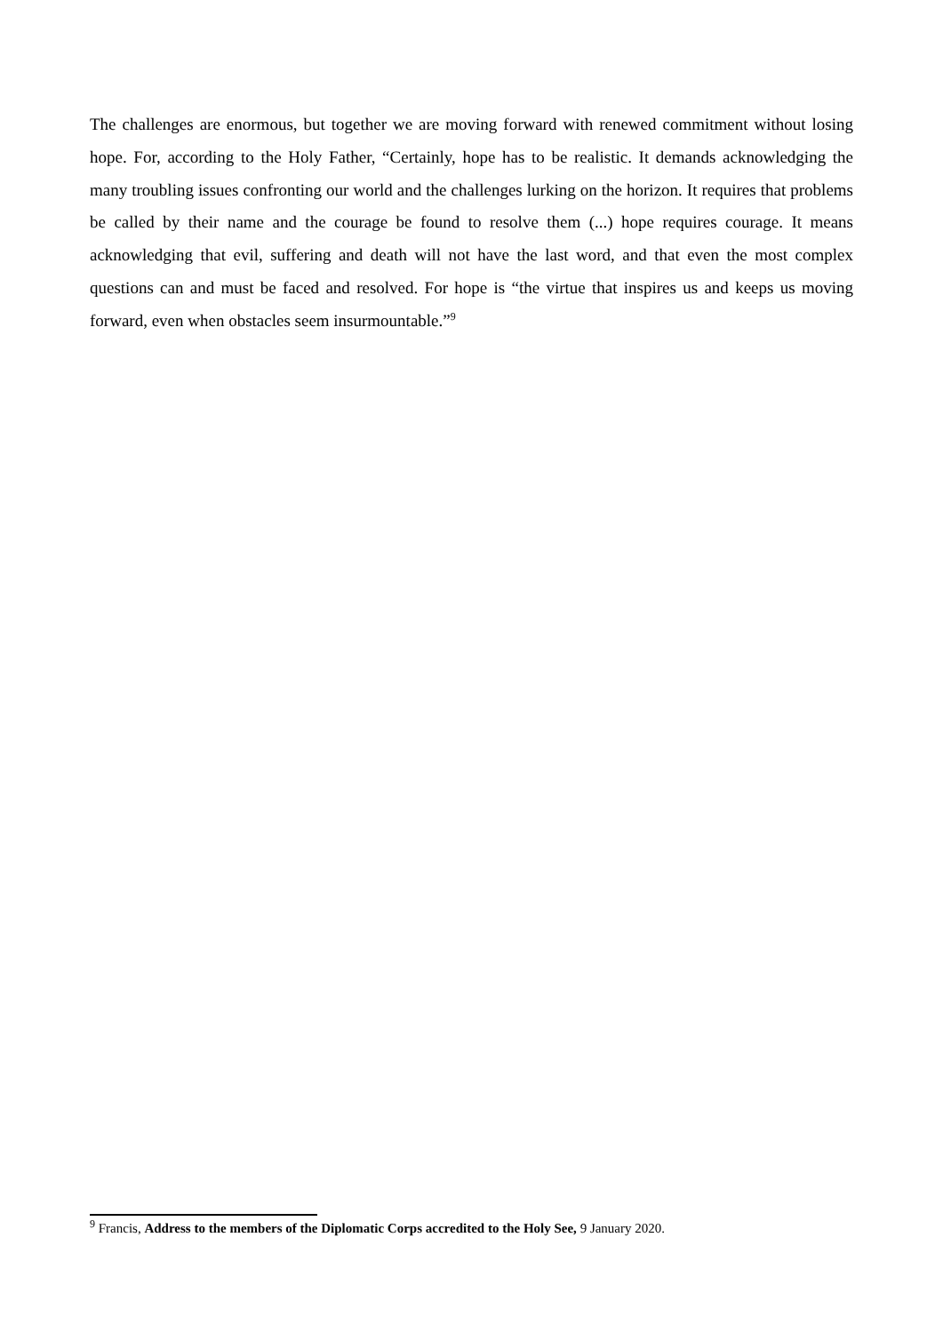The challenges are enormous, but together we are moving forward with renewed commitment without losing hope. For, according to the Holy Father, “Certainly, hope has to be realistic. It demands acknowledging the many troubling issues confronting our world and the challenges lurking on the horizon. It requires that problems be called by their name and the courage be found to resolve them (...) hope requires courage. It means acknowledging that evil, suffering and death will not have the last word, and that even the most complex questions can and must be faced and resolved. For hope is “the virtue that inspires us and keeps us moving forward, even when obstacles seem insurmountable.”<sup>9</sup>
<sup>9</sup> Francis, Address to the members of the Diplomatic Corps accredited to the Holy See, 9 January 2020.